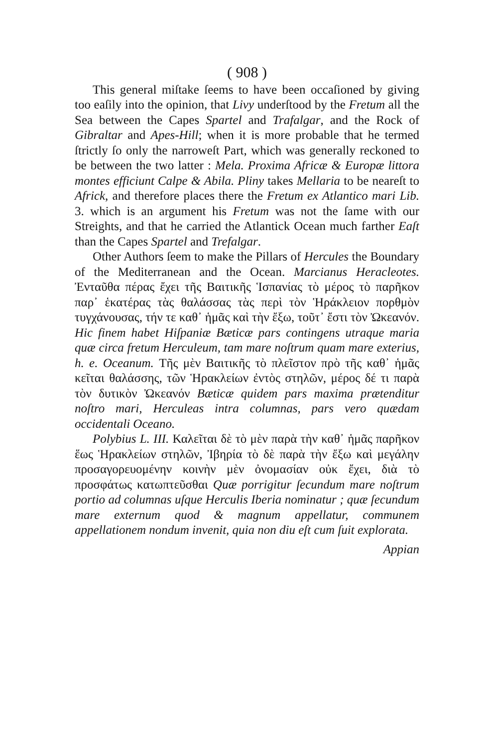( 908 )
This general miſtake ſeems to have been occaſioned by giving too eaſily into the opinion, that Livy underſtood by the Fretum all the Sea between the Capes Spartel and Trafalgar, and the Rock of Gibraltar and Apes-Hill; when it is more probable that he termed ſtrictly ſo only the narroweſt Part, which was generally reckoned to be between the two latter : Mela. Proxima Africæ & Europæ littora montes efficiunt Calpe & Abila. Pliny takes Mellaria to be neareſt to Africk, and therefore places there the Fretum ex Atlantico mari Lib. 3. which is an argument his Fretum was not the ſame with our Streights, and that he carried the Atlantick Ocean much farther Eaſt than the Capes Spartel and Trefalgar.
Other Authors ſeem to make the Pillars of Hercules the Boundary of the Mediterranean and the Ocean. Marcianus Heracleotes. Ἐνταῦθα πέρας ἔχει τῆς Βαιτικῆς Ἱσπανίας τὸ μέρος τὸ παρῆκον παρ᾽ ἑκατέρας τὰς θαλάσσας τὰς περὶ τὸν Ἡράκλειον πορθμὸν τυγχάνουσας, τήν τε καθ᾽ ἡμᾶς καὶ τὴν ἔξω, τοῦτ᾽ ἔστι τὸν Ὠκεανόν. Hic finem habet Hiſpaniæ Bæticæ pars contingens utraque maria quæ circa fretum Herculeum, tam mare noſtrum quam mare exterius, h. e. Oceanum. Τῆς μὲν Βαιτικῆς τὸ πλεῖστον πρὸ τῆς καθ᾽ ἡμᾶς κεῖται θαλάσσης, τῶν Ἡρακλείων ἐντὸς στηλῶν, μέρος δέ τι παρὰ τὸν δυτικὸν Ὠκεανόν Bæticæ quidem pars maxima prætenditur noſtro mari, Herculeas intra columnas, pars vero quædam occidentali Oceano.
Polybius L. III. Καλεῖται δὲ τὸ μὲν παρὰ τὴν καθ᾽ ἡμᾶς παρῆκον ἕως Ἡρακλείων στηλῶν, Ἰβηρία τὸ δὲ παρὰ τὴν ἔξω καὶ μεγάλην προσαγορευομένην κοινὴν μὲν ὀνομασίαν οὐκ ἔχει, διὰ τὸ προσφάτως κατωπτεῦσθαι Quæ porrigitur ſecundum mare noſtrum portio ad columnas uſque Herculis Iberia nominatur ; quæ ſecundum mare externum quod & magnum appellatur, communem appellationem nondum invenit, quia non diu eſt cum ſuit explorata.
Appian